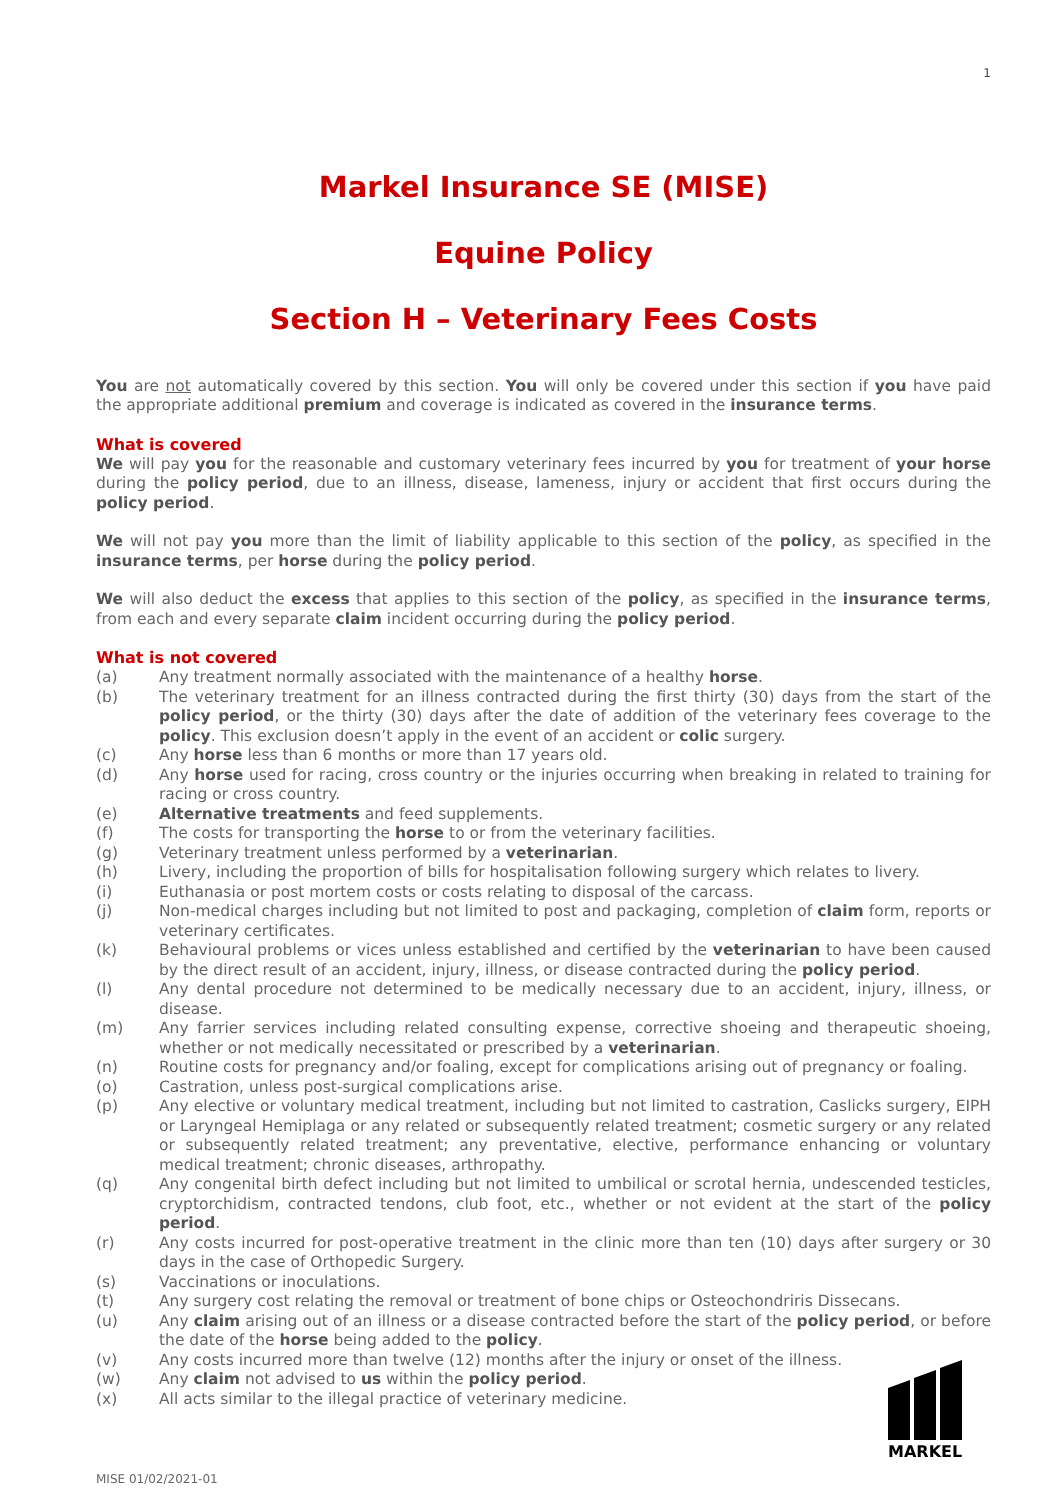1
Markel Insurance SE (MISE)
Equine Policy
Section H – Veterinary Fees Costs
You are not automatically covered by this section. You will only be covered under this section if you have paid the appropriate additional premium and coverage is indicated as covered in the insurance terms.
What is covered
We will pay you for the reasonable and customary veterinary fees incurred by you for treatment of your horse during the policy period, due to an illness, disease, lameness, injury or accident that first occurs during the policy period.
We will not pay you more than the limit of liability applicable to this section of the policy, as specified in the insurance terms, per horse during the policy period.
We will also deduct the excess that applies to this section of the policy, as specified in the insurance terms, from each and every separate claim incident occurring during the policy period.
What is not covered
(a) Any treatment normally associated with the maintenance of a healthy horse.
(b) The veterinary treatment for an illness contracted during the first thirty (30) days from the start of the policy period, or the thirty (30) days after the date of addition of the veterinary fees coverage to the policy. This exclusion doesn’t apply in the event of an accident or colic surgery.
(c) Any horse less than 6 months or more than 17 years old.
(d) Any horse used for racing, cross country or the injuries occurring when breaking in related to training for racing or cross country.
(e) Alternative treatments and feed supplements.
(f) The costs for transporting the horse to or from the veterinary facilities.
(g) Veterinary treatment unless performed by a veterinarian.
(h) Livery, including the proportion of bills for hospitalisation following surgery which relates to livery.
(i) Euthanasia or post mortem costs or costs relating to disposal of the carcass.
(j) Non-medical charges including but not limited to post and packaging, completion of claim form, reports or veterinary certificates.
(k) Behavioural problems or vices unless established and certified by the veterinarian to have been caused by the direct result of an accident, injury, illness, or disease contracted during the policy period.
(l) Any dental procedure not determined to be medically necessary due to an accident, injury, illness, or disease.
(m) Any farrier services including related consulting expense, corrective shoeing and therapeutic shoeing, whether or not medically necessitated or prescribed by a veterinarian.
(n) Routine costs for pregnancy and/or foaling, except for complications arising out of pregnancy or foaling.
(o) Castration, unless post-surgical complications arise.
(p) Any elective or voluntary medical treatment, including but not limited to castration, Caslicks surgery, EIPH or Laryngeal Hemiplaga or any related or subsequently related treatment; cosmetic surgery or any related or subsequently related treatment; any preventative, elective, performance enhancing or voluntary medical treatment; chronic diseases, arthropathy.
(q) Any congenital birth defect including but not limited to umbilical or scrotal hernia, undescended testicles, cryptorchidism, contracted tendons, club foot, etc., whether or not evident at the start of the policy period.
(r) Any costs incurred for post-operative treatment in the clinic more than ten (10) days after surgery or 30 days in the case of Orthopedic Surgery.
(s) Vaccinations or inoculations.
(t) Any surgery cost relating the removal or treatment of bone chips or Osteochondriris Dissecans.
(u) Any claim arising out of an illness or a disease contracted before the start of the policy period, or before the date of the horse being added to the policy.
(v) Any costs incurred more than twelve (12) months after the injury or onset of the illness.
(w) Any claim not advised to us within the policy period.
(x) All acts similar to the illegal practice of veterinary medicine.
MARKEL
MISE 01/02/2021-01